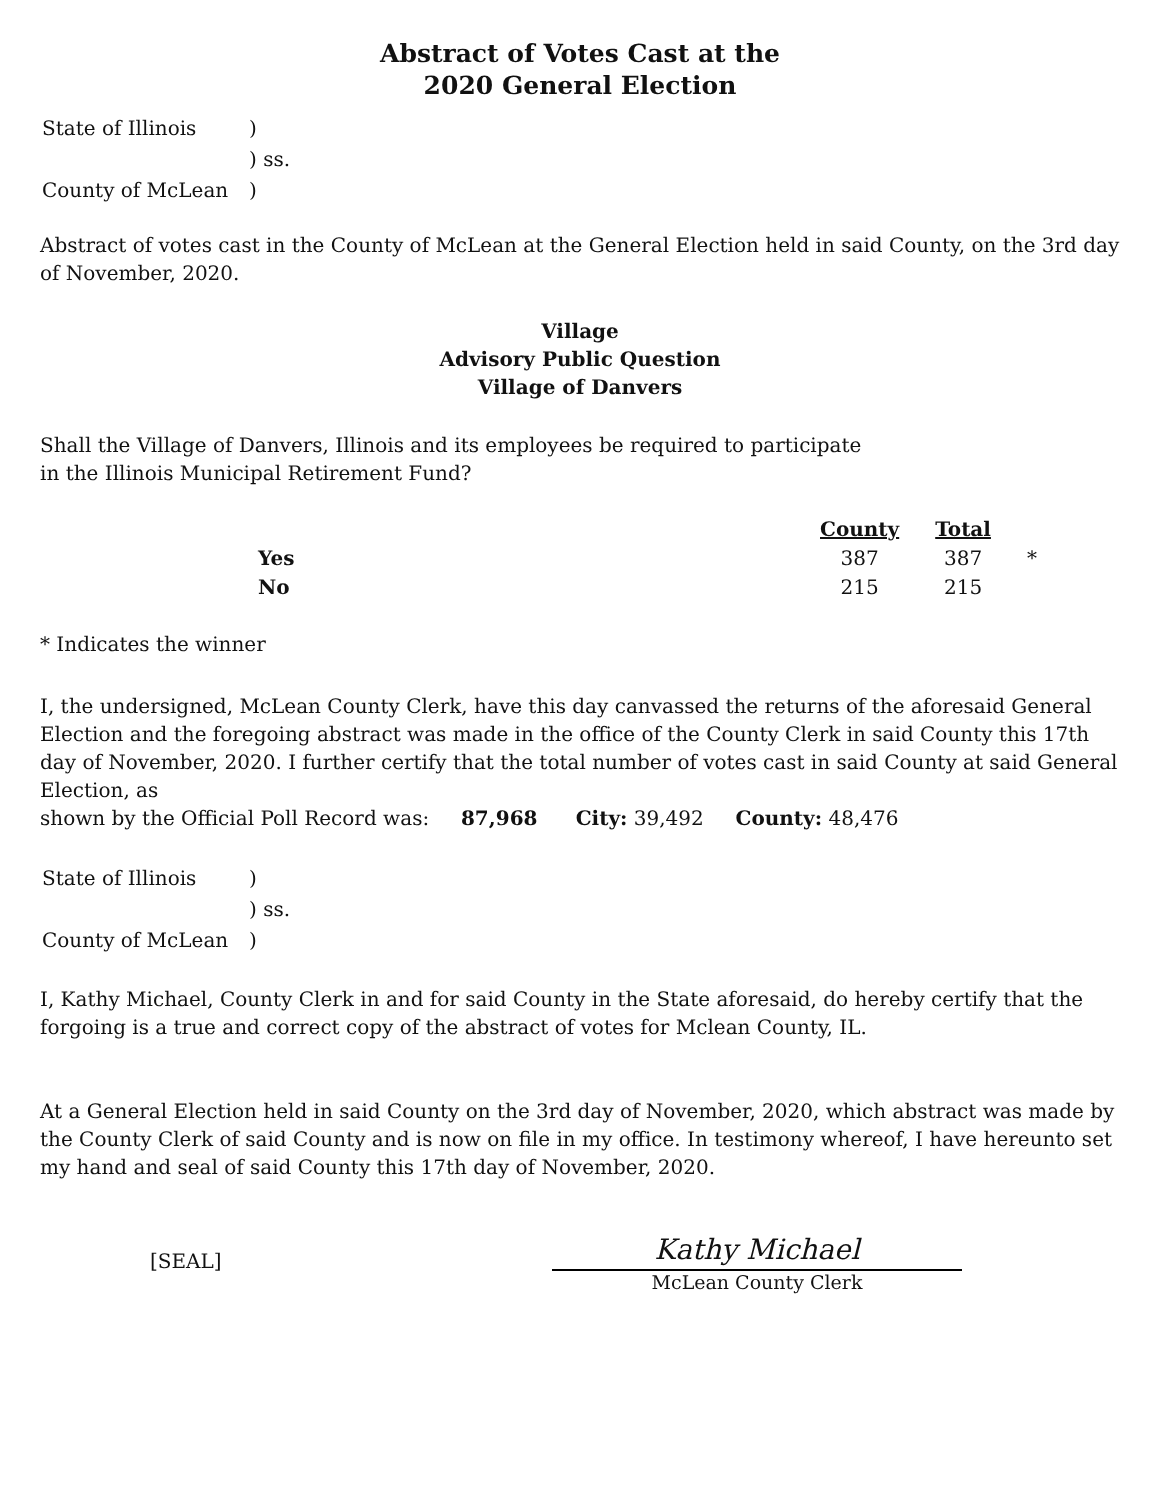Abstract of Votes Cast at the
2020 General Election
| State of Illinois | ) |
| | ) ss. |
| County of McLean | ) |
Abstract of votes cast in the County of McLean at the General Election held in said County, on the 3rd day of November, 2020.
Village
Advisory Public Question
Village of Danvers
Shall the Village of Danvers, Illinois and its employees be required to participate
in the Illinois Municipal Retirement Fund?
| | | County | Total | |
| --- | --- | --- | --- | --- |
| Yes | | 387 | 387 | * |
| No | | 215 | 215 | |
* Indicates the winner
I, the undersigned, McLean County Clerk, have this day canvassed the returns of the aforesaid General Election and the foregoing abstract was made in the office of the County Clerk in said County this 17th day of November, 2020. I further certify that the total number of votes cast in said County at said General Election, as
shown by the Official Poll Record was: 87,968 City: 39,492 County: 48,476
| State of Illinois | ) |
| | ) ss. |
| County of McLean | ) |
I, Kathy Michael, County Clerk in and for said County in the State aforesaid, do hereby certify that the forgoing is a true and correct copy of the abstract of votes for Mclean County, IL.
At a General Election held in said County on the 3rd day of November, 2020, which abstract was made by the County Clerk of said County and is now on file in my office. In testimony whereof, I have hereunto set my hand and seal of said County this 17th day of November, 2020.
[SEAL]
Kathy Michael
McLean County Clerk